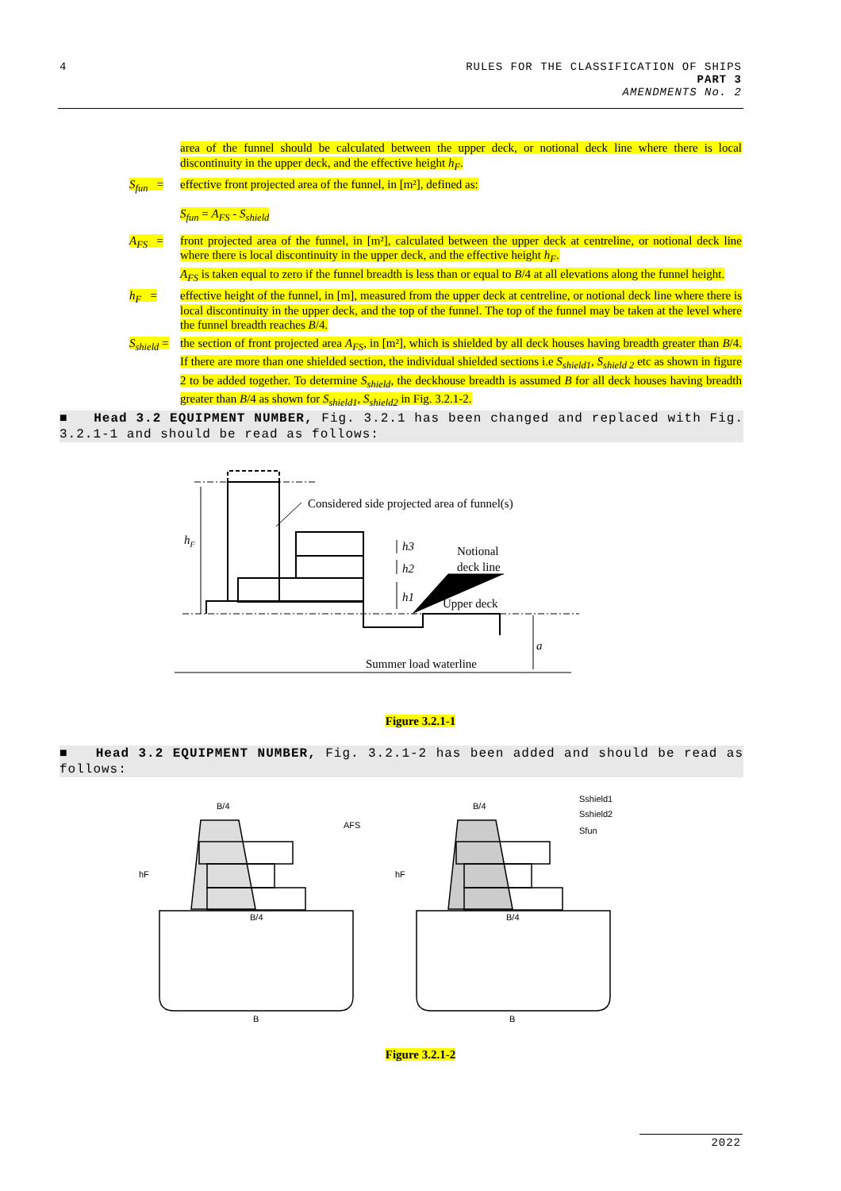4
RULES FOR THE CLASSIFICATION OF SHIPS
PART 3
AMENDMENTS No. 2
area of the funnel should be calculated between the upper deck, or notional deck line where there is local discontinuity in the upper deck, and the effective height h<sub>F</sub>.
S<sub>fun</sub> =
effective front projected area of the funnel, in [m²], defined as:
S<sub>fun</sub> = A<sub>FS</sub> - S<sub>shield</sub>
A<sub>FS</sub> = front projected area of the funnel, in [m²], calculated between the upper deck at centreline, or notional deck line where there is local discontinuity in the upper deck, and the effective height h<sub>F</sub>.
A<sub>FS</sub> is taken equal to zero if the funnel breadth is less than or equal to B/4 at all elevations along the funnel height.
h<sub>F</sub> = effective height of the funnel, in [m], measured from the upper deck at centreline, or notional deck line where there is local discontinuity in the upper deck, and the top of the funnel. The top of the funnel may be taken at the level where the funnel breadth reaches B/4.
S<sub>shield</sub> =
the section of front projected area A<sub>FS</sub>, in [m²], which is shielded by all deck houses having breadth greater than B/4. If there are more than one shielded section, the individual shielded sections i.e S<sub>shield1</sub>, S<sub>shield 2</sub> etc as shown in figure 2 to be added together. To determine S<sub>shield</sub>, the deckhouse breadth is assumed B for all deck houses having breadth greater than B/4 as shown for S<sub>shield1</sub>, S<sub>shield2</sub> in Fig. 3.2.1-2.
■ Head 3.2 EQUIPMENT NUMBER, Fig. 3.2.1 has been changed and replaced with Fig. 3.2.1-1 and should be read as follows:
Considered side projected area of funnel(s)
hF
h3
h2
h1
Notional
deck line
Upper deck
Summer load waterline
a
Figure 3.2.1-1
■ Head 3.2 EQUIPMENT NUMBER, Fig. 3.2.1-2 has been added and should be read as follows:
B/4
B/4
B
AFS
hF
B/4
B/4
B
hF
Sshield1
Sshield2
Sfun
Figure 3.2.1-2
2022